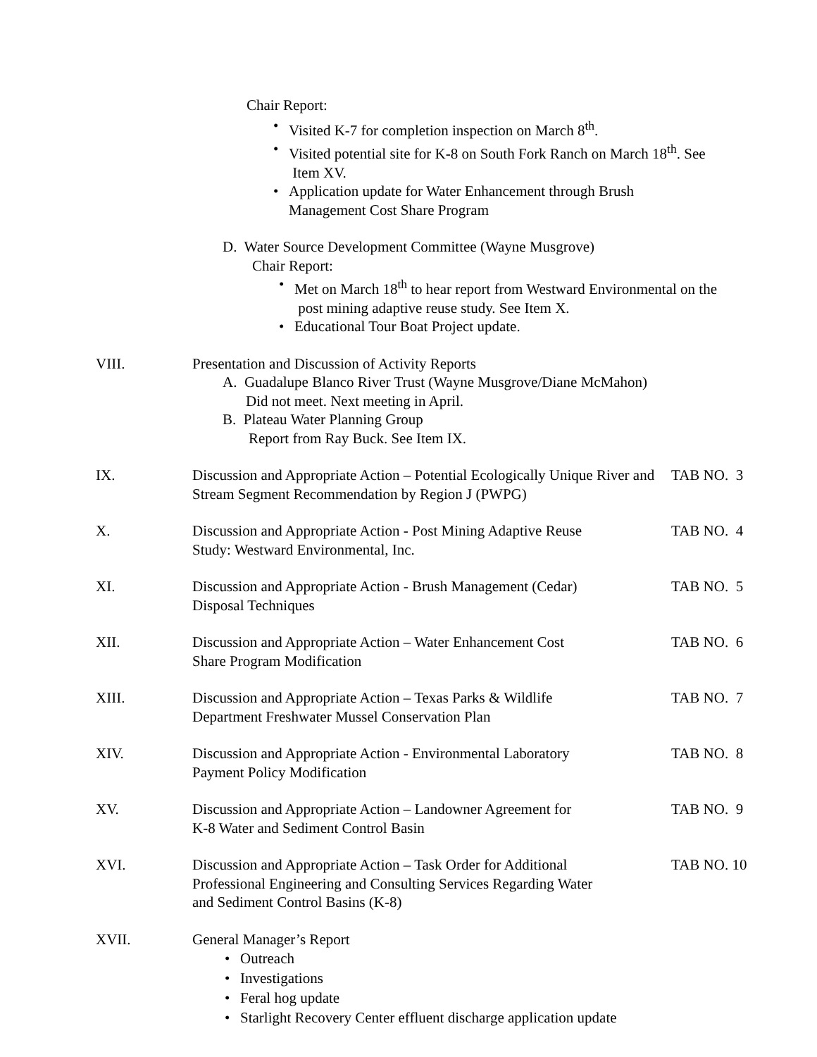Chair Report:
• Visited K-7 for completion inspection on March 8<sup>th</sup>.
• Visited potential site for K-8 on South Fork Ranch on March 18<sup>th</sup>. See
Item XV.
• Application update for Water Enhancement through Brush
Management Cost Share Program
D. Water Source Development Committee (Wayne Musgrove)
Chair Report:
• Met on March 18<sup>th</sup> to hear report from Westward Environmental on the
post mining adaptive reuse study. See Item X.
• Educational Tour Boat Project update.
VIII. Presentation and Discussion of Activity Reports
A. Guadalupe Blanco River Trust (Wayne Musgrove/Diane McMahon)
Did not meet. Next meeting in April.
B. Plateau Water Planning Group
Report from Ray Buck. See Item IX.
IX. Discussion and Appropriate Action – Potential Ecologically Unique River and Stream Segment Recommendation by Region J (PWPG)
TAB NO. 3
X. Discussion and Appropriate Action - Post Mining Adaptive Reuse
Study: Westward Environmental, Inc.
TAB NO. 4
XI. Discussion and Appropriate Action - Brush Management (Cedar)
Disposal Techniques
TAB NO. 5
XII. Discussion and Appropriate Action – Water Enhancement Cost
Share Program Modification
TAB NO. 6
XIII. Discussion and Appropriate Action – Texas Parks & Wildlife
Department Freshwater Mussel Conservation Plan
TAB NO. 7
XIV. Discussion and Appropriate Action - Environmental Laboratory
Payment Policy Modification
TAB NO. 8
XV. Discussion and Appropriate Action – Landowner Agreement for
K-8 Water and Sediment Control Basin
TAB NO. 9
XVI. Discussion and Appropriate Action – Task Order for Additional
Professional Engineering and Consulting Services Regarding Water
and Sediment Control Basins (K-8)
TAB NO. 10
XVII. General Manager’s Report
• Outreach
• Investigations
• Feral hog update
• Starlight Recovery Center effluent discharge application update